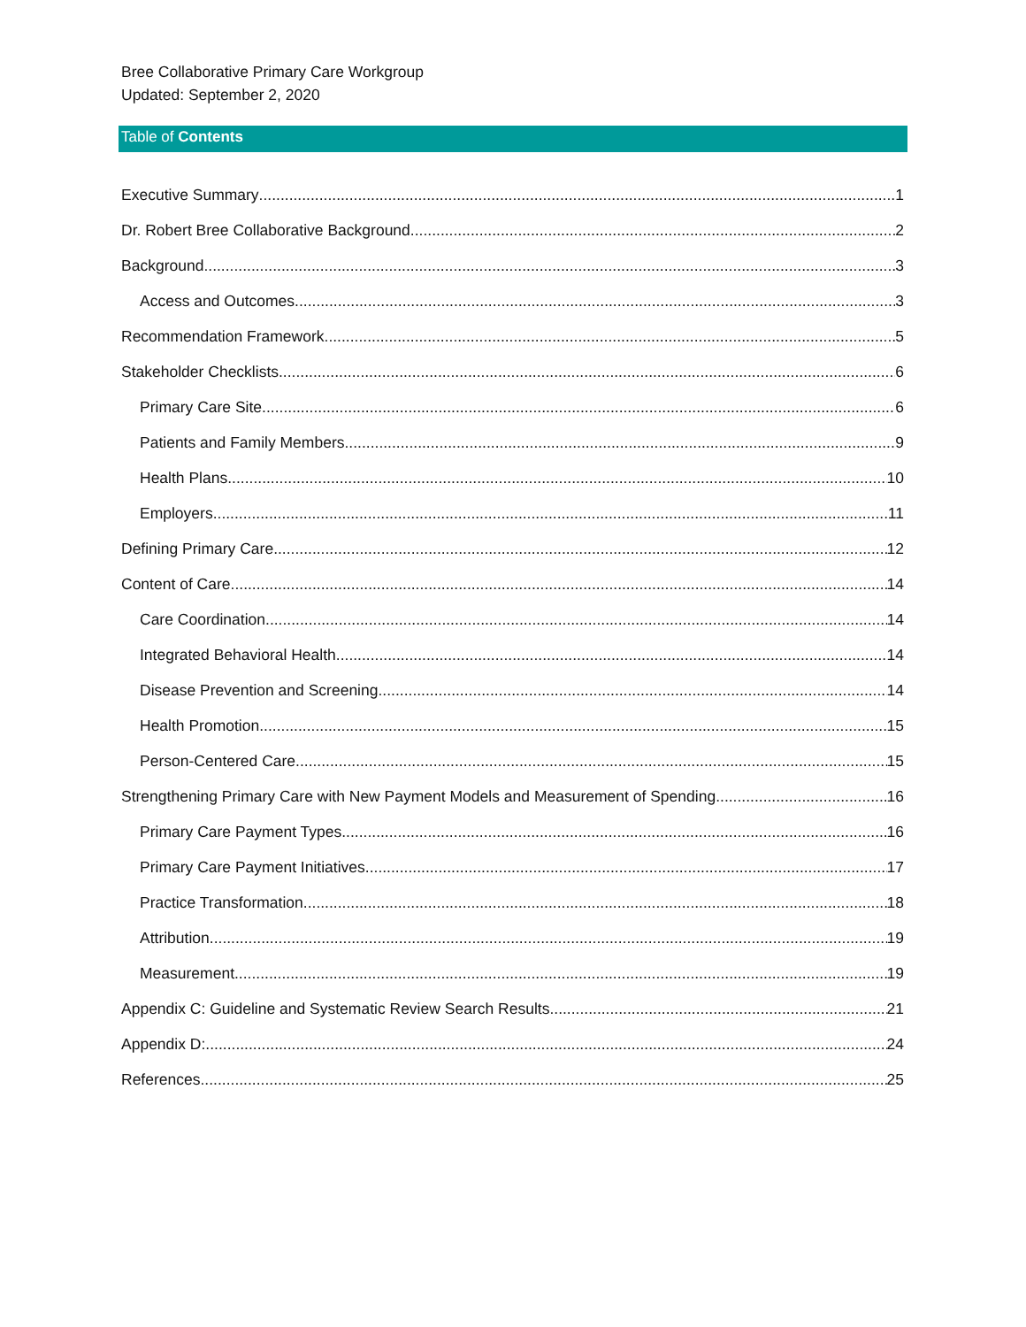Bree Collaborative Primary Care Workgroup
Updated: September 2, 2020
Table of Contents
Executive Summary 1
Dr. Robert Bree Collaborative Background 2
Background 3
Access and Outcomes 3
Recommendation Framework 5
Stakeholder Checklists 6
Primary Care Site 6
Patients and Family Members 9
Health Plans 10
Employers 11
Defining Primary Care 12
Content of Care 14
Care Coordination 14
Integrated Behavioral Health 14
Disease Prevention and Screening 14
Health Promotion 15
Person-Centered Care 15
Strengthening Primary Care with New Payment Models and Measurement of Spending 16
Primary Care Payment Types 16
Primary Care Payment Initiatives 17
Practice Transformation 18
Attribution 19
Measurement 19
Appendix C: Guideline and Systematic Review Search Results 21
Appendix D: 24
References 25